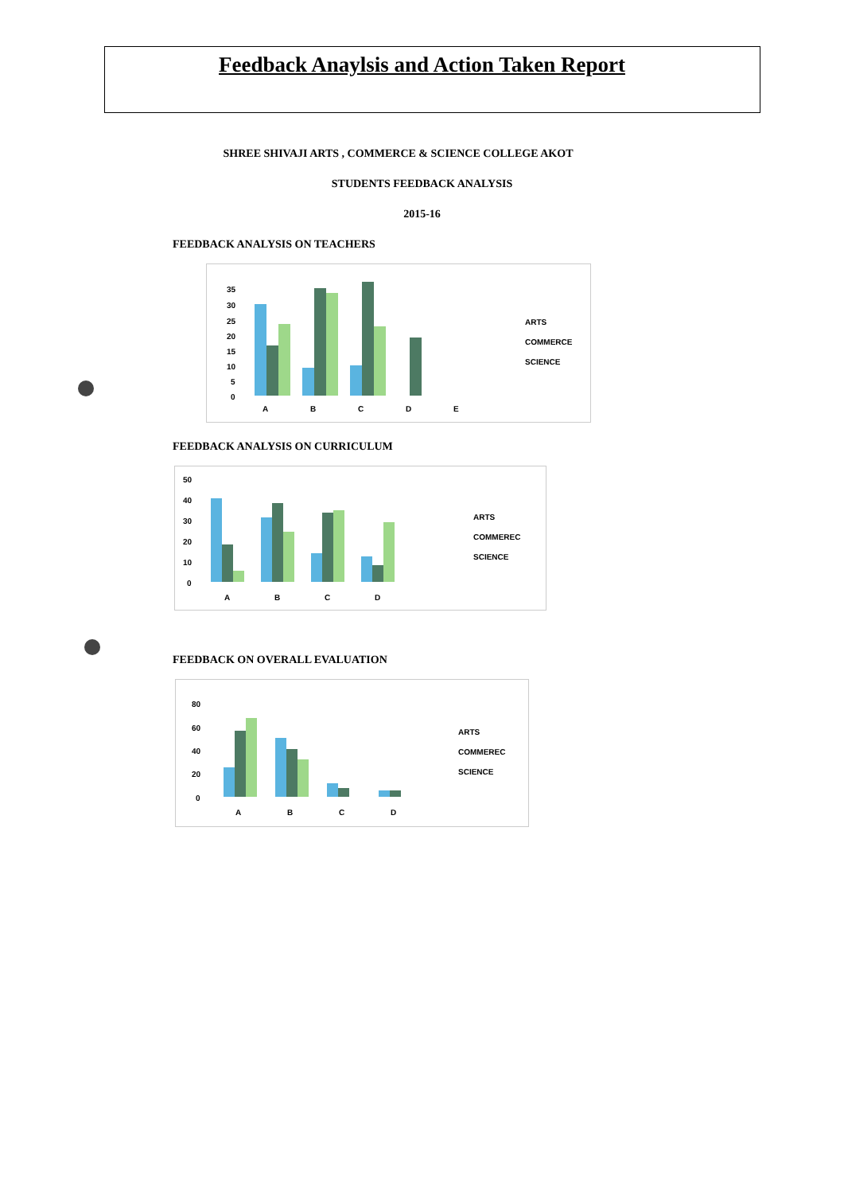Feedback Anaylsis and Action Taken Report
SHREE SHIVAJI ARTS , COMMERCE & SCIENCE COLLEGE AKOT
STUDENTS FEEDBACK ANALYSIS
2015-16
FEEDBACK ANALYSIS ON TEACHERS
35
30
25
20
15
10
5
0
A
B
C
D
E
ARTS
COMMERCE
SCIENCE
FEEDBACK ANALYSIS ON CURRICULUM
50
40
30
20
10
0
A
B
C
D
ARTS
COMMEREC
SCIENCE
FEEDBACK ON OVERALL EVALUATION
80
60
40
20
0
A
B
C
D
ARTS
COMMEREC
SCIENCE